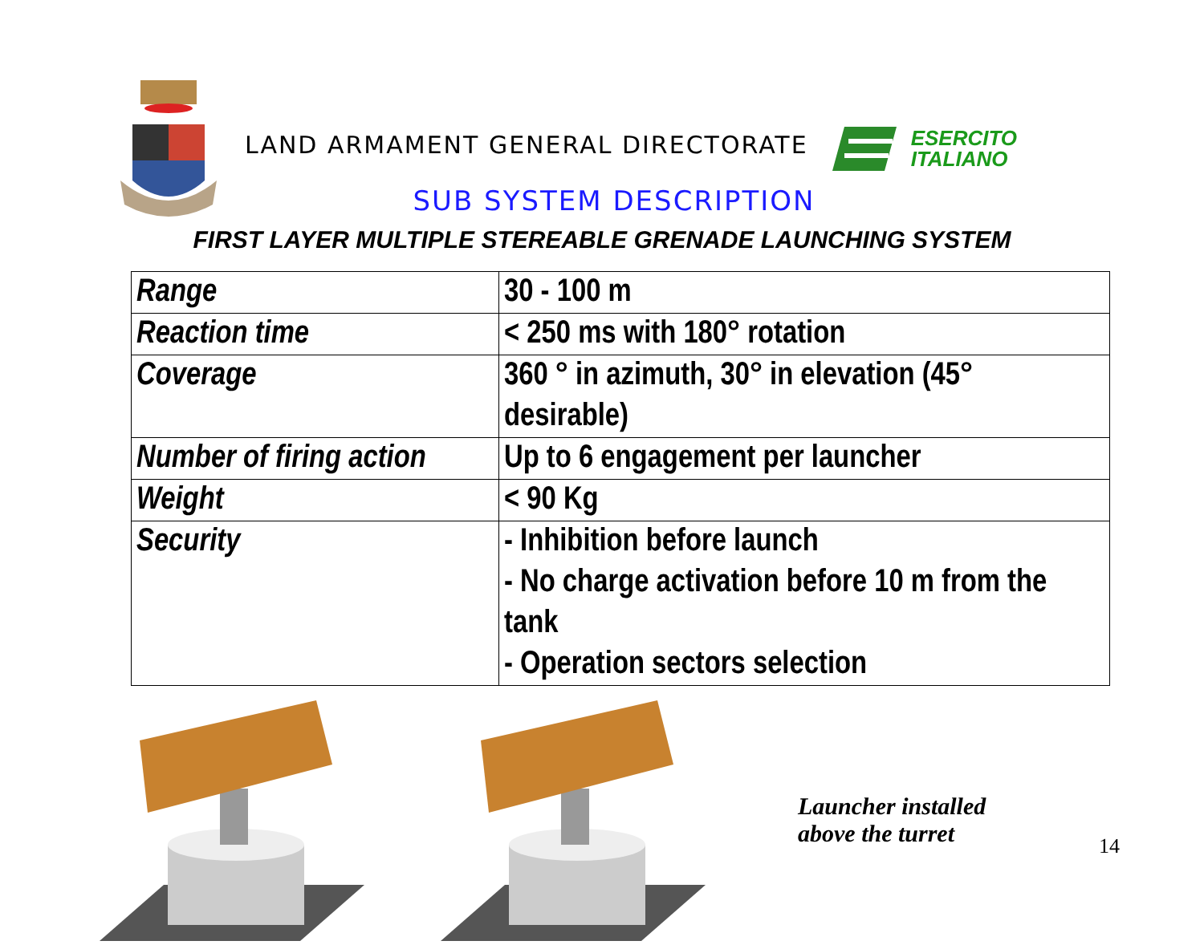LAND ARMAMENT GENERAL DIRECTORATE
ESERCITO
ITALIANO
SUB SYSTEM DESCRIPTION
FIRST LAYER MULTIPLE STEREABLE GRENADE LAUNCHING SYSTEM
| Range | 30 - 100 m |
| Reaction time | < 250 ms with 180° rotation |
| Coverage | 360 ° in azimuth, 30° in elevation (45° desirable) |
| Number of firing action | Up to 6 engagement per launcher |
| Weight | < 90 Kg |
| Security | - Inhibition before launch - No charge activation before 10 m from the tank - Operation sectors selection |
Launcher installed
above the turret
14